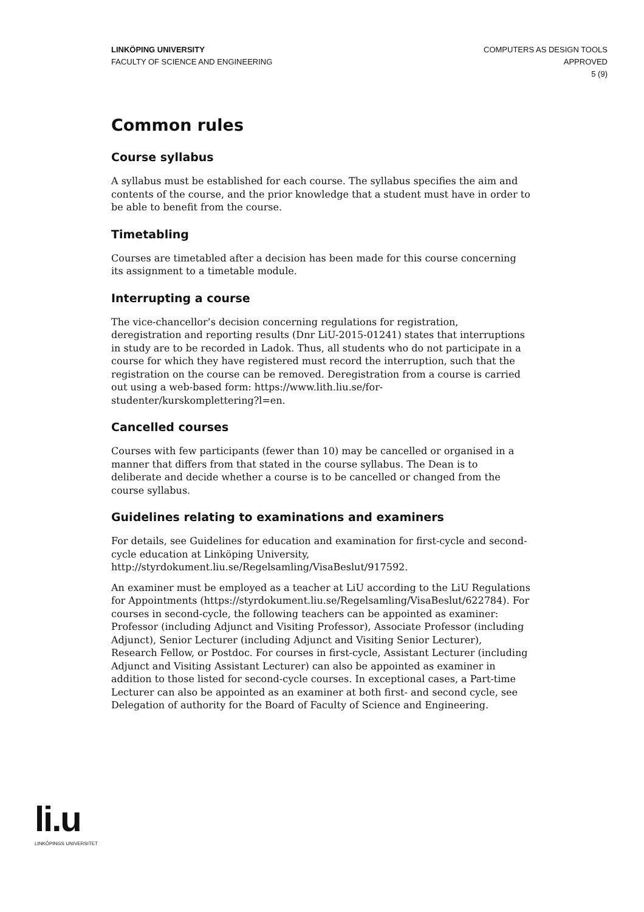LINKÖPING UNIVERSITY
FACULTY OF SCIENCE AND ENGINEERING
COMPUTERS AS DESIGN TOOLS
APPROVED
5 (9)
Common rules
Course syllabus
A syllabus must be established for each course. The syllabus specifies the aim and contents of the course, and the prior knowledge that a student must have in order to be able to benefit from the course.
Timetabling
Courses are timetabled after a decision has been made for this course concerning its assignment to a timetable module.
Interrupting a course
The vice-chancellor’s decision concerning regulations for registration, deregistration and reporting results (Dnr LiU-2015-01241) states that interruptions in study are to be recorded in Ladok. Thus, all students who do not participate in a course for which they have registered must record the interruption, such that the registration on the course can be removed. Deregistration from a course is carried out using a web-based form: https://www.lith.liu.se/for-studenter/kurskomplettering?l=en.
Cancelled courses
Courses with few participants (fewer than 10) may be cancelled or organised in a manner that differs from that stated in the course syllabus. The Dean is to deliberate and decide whether a course is to be cancelled or changed from the course syllabus.
Guidelines relating to examinations and examiners
For details, see Guidelines for education and examination for first-cycle and second-cycle education at Linköping University, http://styrdokument.liu.se/Regelsamling/VisaBeslut/917592.
An examiner must be employed as a teacher at LiU according to the LiU Regulations for Appointments (https://styrdokument.liu.se/Regelsamling/VisaBeslut/622784). For courses in second-cycle, the following teachers can be appointed as examiner: Professor (including Adjunct and Visiting Professor), Associate Professor (including Adjunct), Senior Lecturer (including Adjunct and Visiting Senior Lecturer), Research Fellow, or Postdoc. For courses in first-cycle, Assistant Lecturer (including Adjunct and Visiting Assistant Lecturer) can also be appointed as examiner in addition to those listed for second-cycle courses. In exceptional cases, a Part-time Lecturer can also be appointed as an examiner at both first- and second cycle, see Delegation of authority for the Board of Faculty of Science and Engineering.
li.u
LINKÖPINGS UNIVERSITET